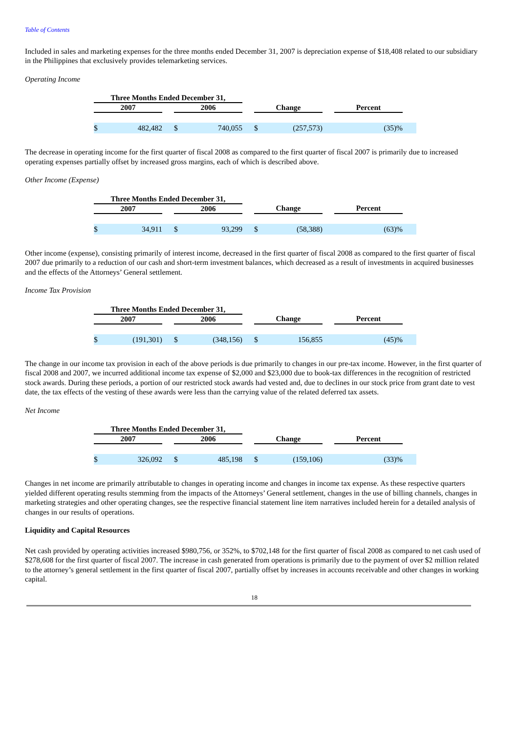Table of Contents
Included in sales and marketing expenses for the three months ended December 31, 2007 is depreciation expense of $18,408 related to our subsidiary in the Philippines that exclusively provides telemarketing services.
Operating Income
| Three Months Ended December 31, | | | | | | | | | | |
| --- | --- | --- | --- | --- | --- | --- | --- | --- | --- | --- |
| 2007 | | | 2006 | | | Change | | | Percent | |
| $ | 482,482 | | $ | 740,055 | | $ | (257,573) | | (35)% | |
The decrease in operating income for the first quarter of fiscal 2008 as compared to the first quarter of fiscal 2007 is primarily due to increased operating expenses partially offset by increased gross margins, each of which is described above.
Other Income (Expense)
| Three Months Ended December 31, | | | | | | | | | | |
| --- | --- | --- | --- | --- | --- | --- | --- | --- | --- | --- |
| 2007 | | | 2006 | | | Change | | | Percent | |
| $ | 34,911 | | $ | 93,299 | | $ | (58,388) | | (63)% | |
Other income (expense), consisting primarily of interest income, decreased in the first quarter of fiscal 2008 as compared to the first quarter of fiscal 2007 due primarily to a reduction of our cash and short-term investment balances, which decreased as a result of investments in acquired businesses and the effects of the Attorneys’ General settlement.
Income Tax Provision
| Three Months Ended December 31, | | | | | | | | | | |
| --- | --- | --- | --- | --- | --- | --- | --- | --- | --- | --- |
| 2007 | | | 2006 | | | Change | | | Percent | |
| $ | (191,301) | | $ | (348,156) | | $ | 156,855 | | (45)% | |
The change in our income tax provision in each of the above periods is due primarily to changes in our pre-tax income. However, in the first quarter of fiscal 2008 and 2007, we incurred additional income tax expense of $2,000 and $23,000 due to book-tax differences in the recognition of restricted stock awards. During these periods, a portion of our restricted stock awards had vested and, due to declines in our stock price from grant date to vest date, the tax effects of the vesting of these awards were less than the carrying value of the related deferred tax assets.
Net Income
| Three Months Ended December 31, | | | | | | | | | | |
| --- | --- | --- | --- | --- | --- | --- | --- | --- | --- | --- |
| 2007 | | | 2006 | | | Change | | | Percent | |
| $ | 326,092 | | $ | 485,198 | | $ | (159,106) | | (33)% | |
Changes in net income are primarily attributable to changes in operating income and changes in income tax expense. As these respective quarters yielded different operating results stemming from the impacts of the Attorneys’ General settlement, changes in the use of billing channels, changes in marketing strategies and other operating changes, see the respective financial statement line item narratives included herein for a detailed analysis of changes in our results of operations.
Liquidity and Capital Resources
Net cash provided by operating activities increased $980,756, or 352%, to $702,148 for the first quarter of fiscal 2008 as compared to net cash used of $278,608 for the first quarter of fiscal 2007. The increase in cash generated from operations is primarily due to the payment of over $2 million related to the attorney’s general settlement in the first quarter of fiscal 2007, partially offset by increases in accounts receivable and other changes in working capital.
18